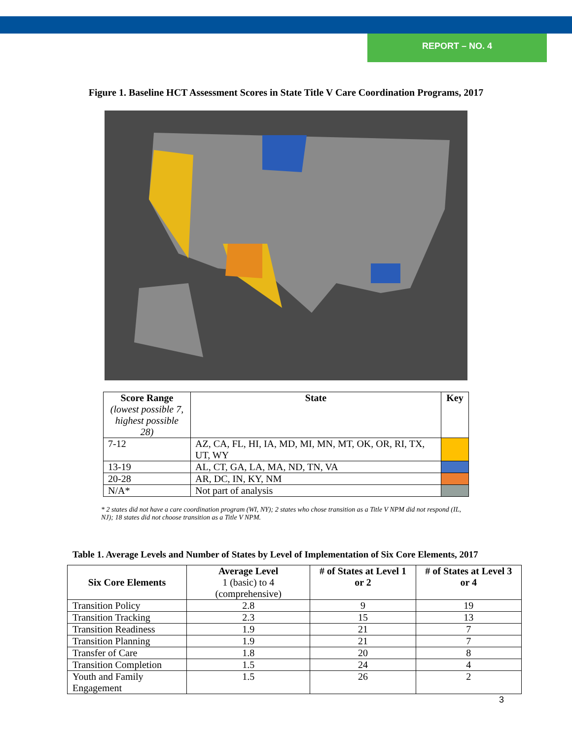REPORT – NO. 4
Figure 1. Baseline HCT Assessment Scores in State Title V Care Coordination Programs, 2017
| Score Range (lowest possible 7, highest possible 28) | State | Key |
| --- | --- | --- |
| 7-12 | AZ, CA, FL, HI, IA, MD, MI, MN, MT, OK, OR, RI, TX, UT, WY | |
| 13-19 | AL, CT, GA, LA, MA, ND, TN, VA | |
| 20-28 | AR, DC, IN, KY, NM | |
| N/A* | Not part of analysis | |
* 2 states did not have a care coordination program (WI, NY); 2 states who chose transition as a Title V NPM did not respond (IL, NJ); 18 states did not choose transition as a Title V NPM.
Table 1. Average Levels and Number of States by Level of Implementation of Six Core Elements, 2017
| Six Core Elements | Average Level 1 (basic) to 4 (comprehensive) | # of States at Level 1 or 2 | # of States at Level 3 or 4 |
| --- | --- | --- | --- |
| Transition Policy | 2.8 | 9 | 19 |
| Transition Tracking | 2.3 | 15 | 13 |
| Transition Readiness | 1.9 | 21 | 7 |
| Transition Planning | 1.9 | 21 | 7 |
| Transfer of Care | 1.8 | 20 | 8 |
| Transition Completion | 1.5 | 24 | 4 |
| Youth and Family Engagement | 1.5 | 26 | 2 |
3